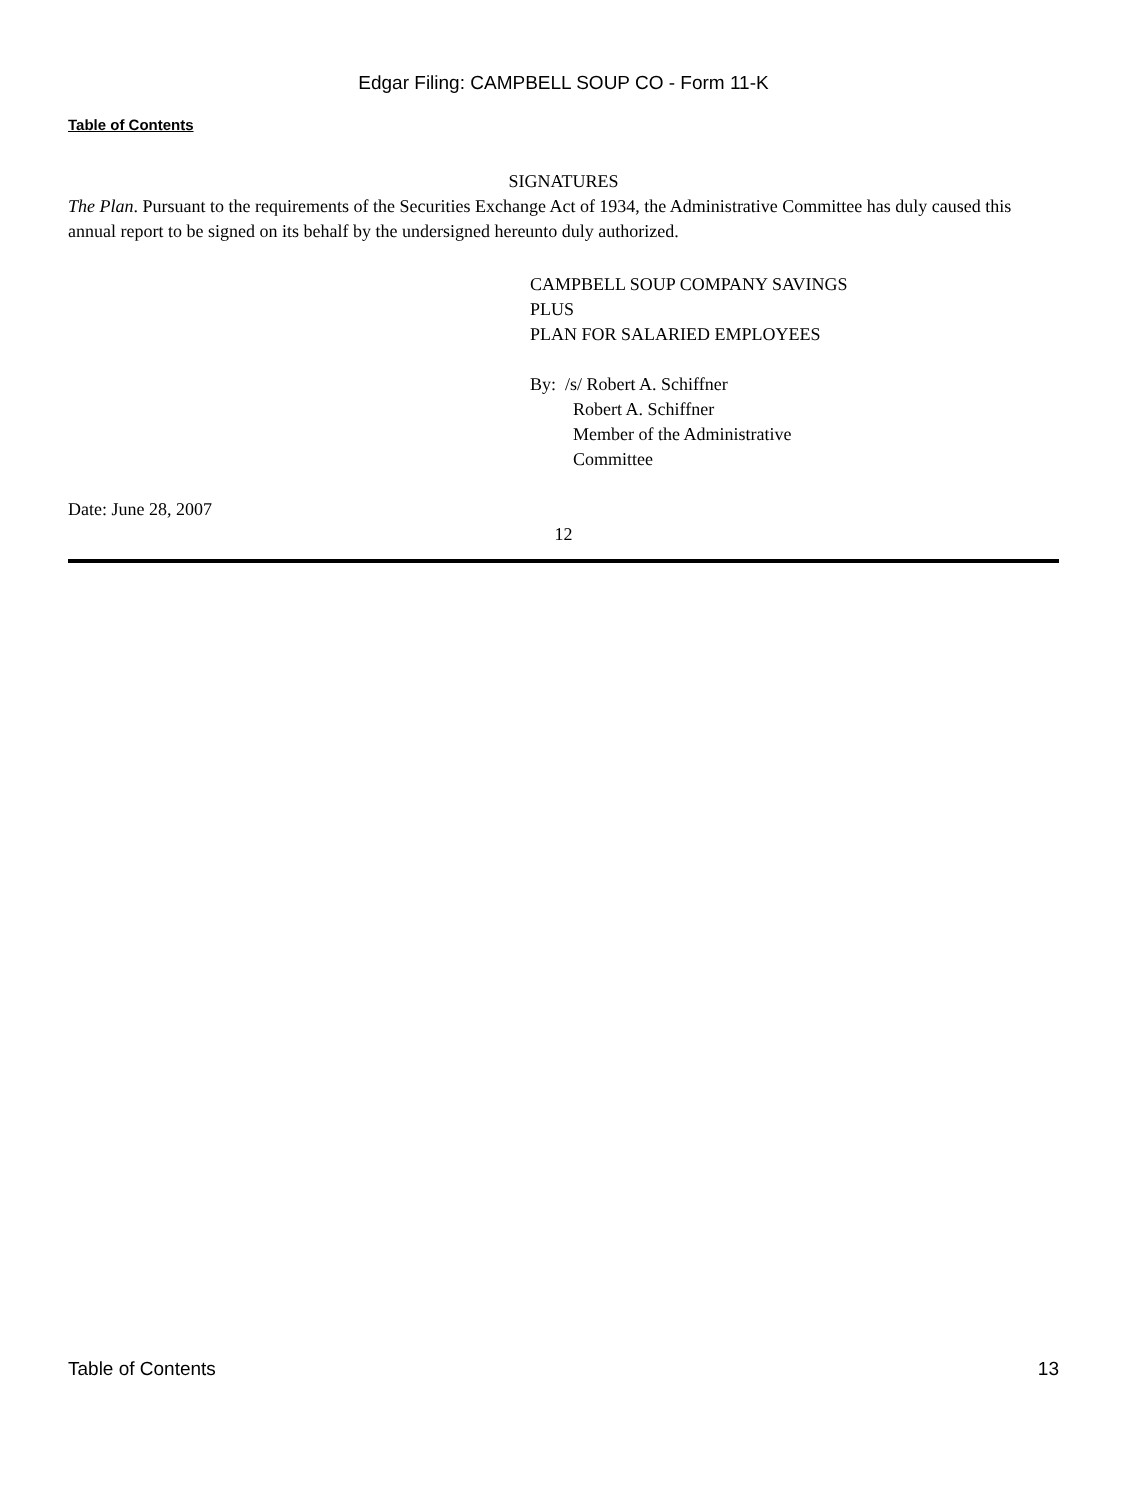Edgar Filing: CAMPBELL SOUP CO - Form 11-K
Table of Contents
SIGNATURES
The Plan. Pursuant to the requirements of the Securities Exchange Act of 1934, the Administrative Committee has duly caused this annual report to be signed on its behalf by the undersigned hereunto duly authorized.
CAMPBELL SOUP COMPANY SAVINGS
PLUS
PLAN FOR SALARIED EMPLOYEES
By: /s/ Robert A. Schiffner
Robert A. Schiffner
Member of the Administrative
Committee
Date: June 28, 2007
12
Table of Contents 13